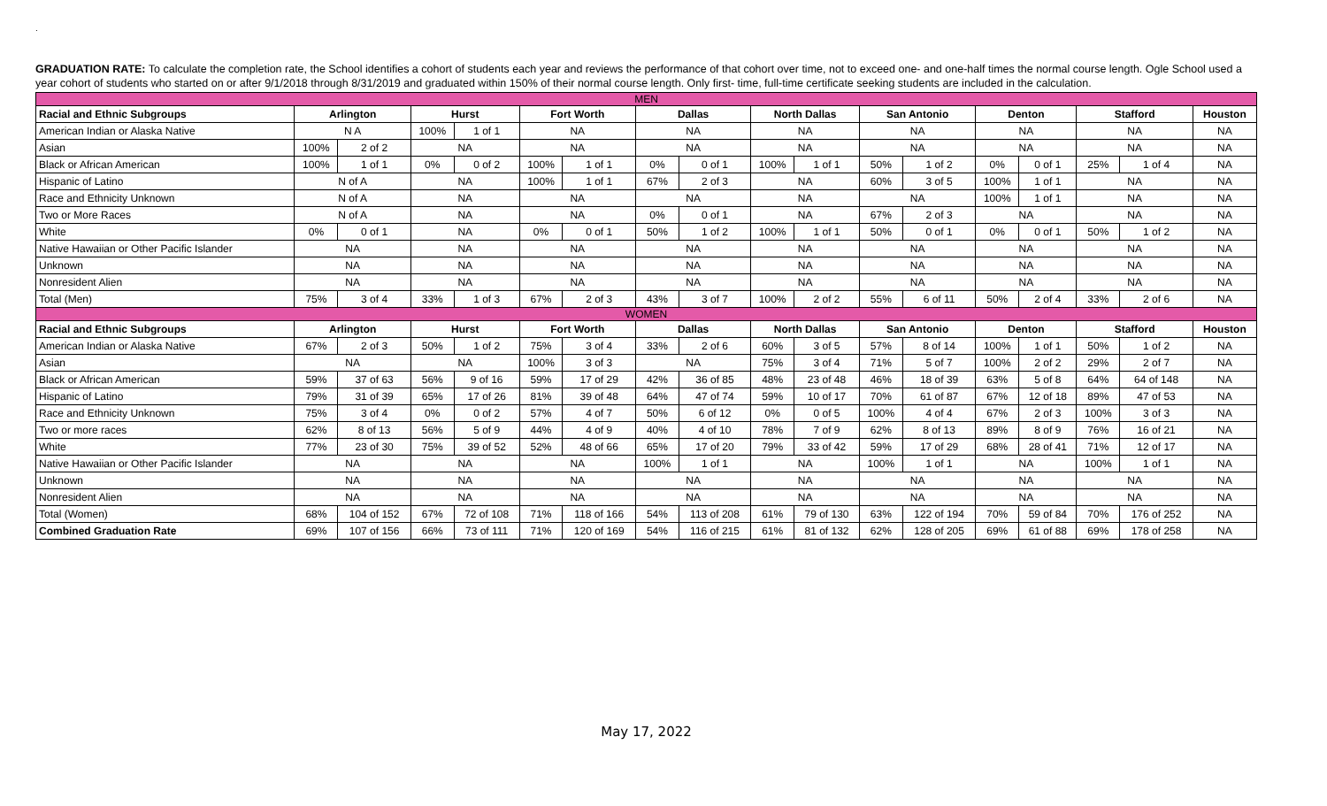.
GRADUATION RATE: To calculate the completion rate, the School identifies a cohort of students each year and reviews the performance of that cohort over time, not to exceed one- and one-half times the normal course length. Ogle School used a year cohort of students who started on or after 9/1/2018 through 8/31/2019 and graduated within 150% of their normal course length. Only first- time, full-time certificate seeking students are included in the calculation.
| MEN | | | | | | | | | | | | | | | | | |
| Racial and Ethnic Subgroups | Arlington | | Hurst | | Fort Worth | | Dallas | | North Dallas | | San Antonio | | Denton | | Stafford | | Houston |
| American Indian or Alaska Native | N A | | 100% | 1 of 1 | NA | | NA | | NA | | NA | | NA | | NA | | NA |
| Asian | 100% | 2 of 2 | NA | | NA | | NA | | NA | | NA | | NA | | NA | | NA |
| Black or African American | 100% | 1 of 1 | 0% | 0 of 2 | 100% | 1 of 1 | 0% | 0 of 1 | 100% | 1 of 1 | 50% | 1 of 2 | 0% | 0 of 1 | 25% | 1 of 4 | NA |
| Hispanic of Latino | N of A | | NA | | 100% | 1 of 1 | 67% | 2 of 3 | NA | | 60% | 3 of 5 | 100% | 1 of 1 | NA | | NA |
| Race and Ethnicity Unknown | N of A | | NA | | NA | | NA | | NA | | NA | | 100% | 1 of 1 | NA | | NA |
| Two or More Races | N of A | | NA | | NA | | 0% | 0 of 1 | NA | | 67% | 2 of 3 | NA | | NA | | NA |
| White | 0% | 0 of 1 | NA | | 0% | 0 of 1 | 50% | 1 of 2 | 100% | 1 of 1 | 50% | 0 of 1 | 0% | 0 of 1 | 50% | 1 of 2 | NA |
| Native Hawaiian or Other Pacific Islander | NA | | NA | | NA | | NA | | NA | | NA | | NA | | NA | | NA |
| Unknown | NA | | NA | | NA | | NA | | NA | | NA | | NA | | NA | | NA |
| Nonresident Alien | NA | | NA | | NA | | NA | | NA | | NA | | NA | | NA | | NA |
| Total (Men) | 75% | 3 of 4 | 33% | 1 of 3 | 67% | 2 of 3 | 43% | 3 of 7 | 100% | 2 of 2 | 55% | 6 of 11 | 50% | 2 of 4 | 33% | 2 of 6 | NA |
| WOMEN | | | | | | | | | | | | | | | | | |
| Racial and Ethnic Subgroups | Arlington | | Hurst | | Fort Worth | | Dallas | | North Dallas | | San Antonio | | Denton | | Stafford | | Houston |
| American Indian or Alaska Native | 67% | 2 of 3 | 50% | 1 of 2 | 75% | 3 of 4 | 33% | 2 of 6 | 60% | 3 of 5 | 57% | 8 of 14 | 100% | 1 of 1 | 50% | 1 of 2 | NA |
| Asian | NA | | NA | | 100% | 3 of 3 | NA | | 75% | 3 of 4 | 71% | 5 of 7 | 100% | 2 of 2 | 29% | 2 of 7 | NA |
| Black or African American | 59% | 37 of 63 | 56% | 9 of 16 | 59% | 17 of 29 | 42% | 36 of 85 | 48% | 23 of 48 | 46% | 18 of 39 | 63% | 5 of 8 | 64% | 64 of 148 | NA |
| Hispanic of Latino | 79% | 31 of 39 | 65% | 17 of 26 | 81% | 39 of 48 | 64% | 47 of 74 | 59% | 10 of 17 | 70% | 61 of 87 | 67% | 12 of 18 | 89% | 47 of 53 | NA |
| Race and Ethnicity Unknown | 75% | 3 of 4 | 0% | 0 of 2 | 57% | 4 of 7 | 50% | 6 of 12 | 0% | 0 of 5 | 100% | 4 of 4 | 67% | 2 of 3 | 100% | 3 of 3 | NA |
| Two or more races | 62% | 8 of 13 | 56% | 5 of 9 | 44% | 4 of 9 | 40% | 4 of 10 | 78% | 7 of 9 | 62% | 8 of 13 | 89% | 8 of 9 | 76% | 16 of 21 | NA |
| White | 77% | 23 of 30 | 75% | 39 of 52 | 52% | 48 of 66 | 65% | 17 of 20 | 79% | 33 of 42 | 59% | 17 of 29 | 68% | 28 of 41 | 71% | 12 of 17 | NA |
| Native Hawaiian or Other Pacific Islander | NA | | NA | | NA | | 100% | 1 of 1 | NA | | 100% | 1 of 1 | NA | | 100% | 1 of 1 | NA |
| Unknown | NA | | NA | | NA | | NA | | NA | | NA | | NA | | NA | | NA |
| Nonresident Alien | NA | | NA | | NA | | NA | | NA | | NA | | NA | | NA | | NA |
| Total (Women) | 68% | 104 of 152 | 67% | 72 of 108 | 71% | 118 of 166 | 54% | 113 of 208 | 61% | 79 of 130 | 63% | 122 of 194 | 70% | 59 of 84 | 70% | 176 of 252 | NA |
| Combined Graduation Rate | 69% | 107 of 156 | 66% | 73 of 111 | 71% | 120 of 169 | 54% | 116 of 215 | 61% | 81 of 132 | 62% | 128 of 205 | 69% | 61 of 88 | 69% | 178 of 258 | NA |
May 17, 2022